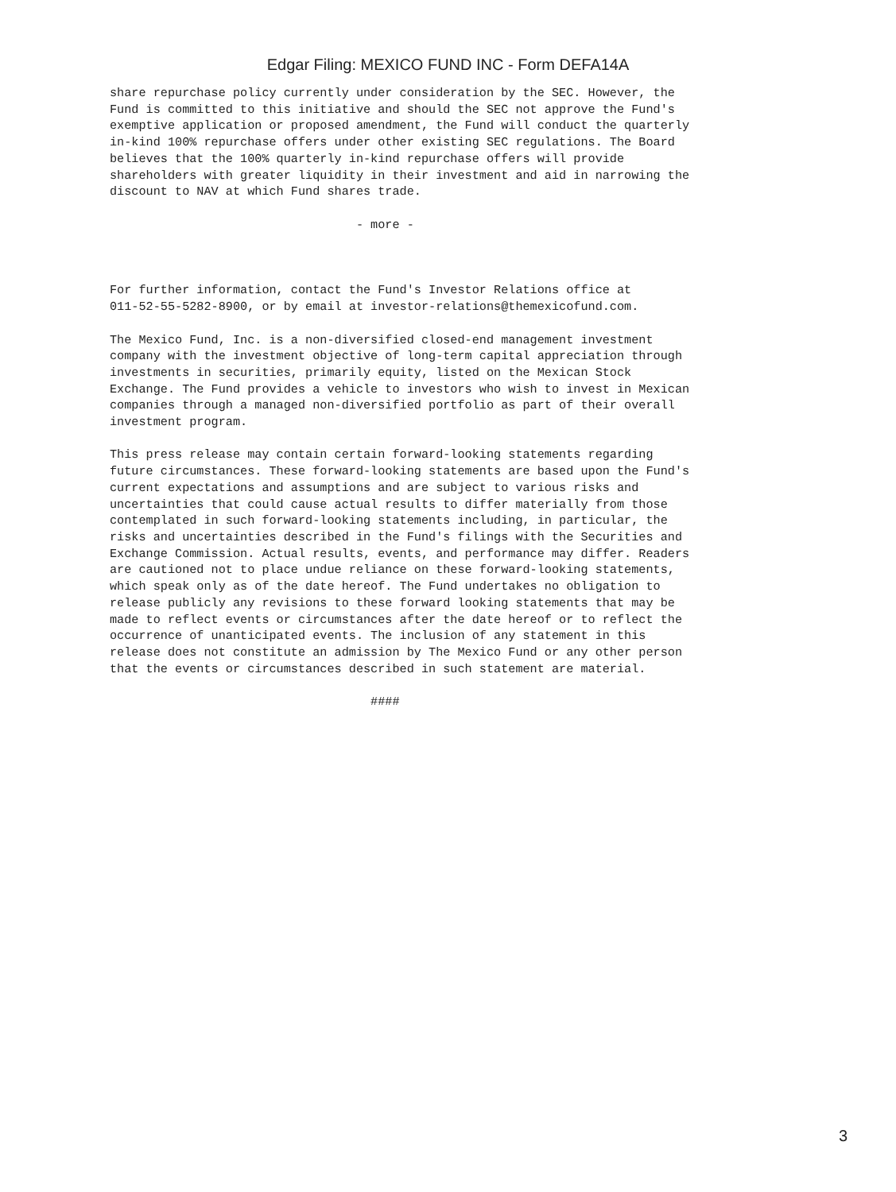Edgar Filing: MEXICO FUND INC - Form DEFA14A
share repurchase policy currently under consideration by the SEC. However, the
Fund is committed to this initiative and should the SEC not approve the Fund's
exemptive application or proposed amendment, the Fund will conduct the quarterly
in-kind 100% repurchase offers under other existing SEC regulations. The Board
believes that the 100% quarterly in-kind repurchase offers will provide
shareholders with greater liquidity in their investment and aid in narrowing the
discount to NAV at which Fund shares trade.

                                  - more -



For further information, contact the Fund's Investor Relations office at
011-52-55-5282-8900, or by email at investor-relations@themexicofund.com.

The Mexico Fund, Inc. is a non-diversified closed-end management investment
company with the investment objective of long-term capital appreciation through
investments in securities, primarily equity, listed on the Mexican Stock
Exchange. The Fund provides a vehicle to investors who wish to invest in Mexican
companies through a managed non-diversified portfolio as part of their overall
investment program.

This press release may contain certain forward-looking statements regarding
future circumstances. These forward-looking statements are based upon the Fund's
current expectations and assumptions and are subject to various risks and
uncertainties that could cause actual results to differ materially from those
contemplated in such forward-looking statements including, in particular, the
risks and uncertainties described in the Fund's filings with the Securities and
Exchange Commission. Actual results, events, and performance may differ. Readers
are cautioned not to place undue reliance on these forward-looking statements,
which speak only as of the date hereof. The Fund undertakes no obligation to
release publicly any revisions to these forward looking statements that may be
made to reflect events or circumstances after the date hereof or to reflect the
occurrence of unanticipated events. The inclusion of any statement in this
release does not constitute an admission by The Mexico Fund or any other person
that the events or circumstances described in such statement are material.

                                    ####
3